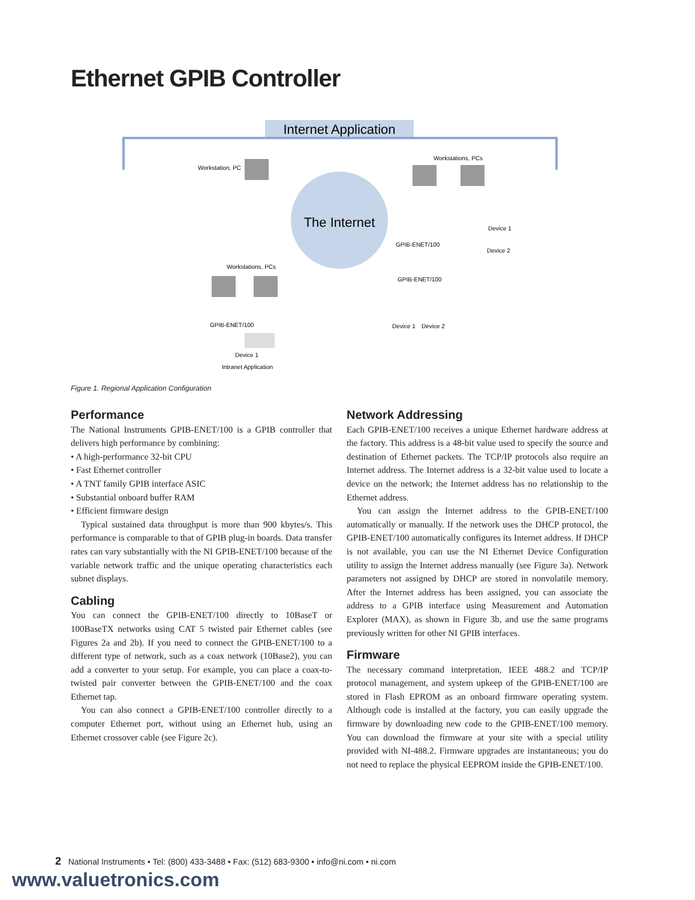Ethernet GPIB Controller
Internet Application
The Internet
Workstation, PC
Workstations, PCs
Workstations, PCs
GPIB-ENET/100
Device 1
Device 2
GPIB-ENET/100
Device 1
Device 2
GPIB-ENET/100
Device 1
Intranet Application
Figure 1. Regional Application Configuration
Performance
The National Instruments GPIB-ENET/100 is a GPIB controller that delivers high performance by combining:
• A high-performance 32-bit CPU
• Fast Ethernet controller
• A TNT family GPIB interface ASIC
• Substantial onboard buffer RAM
• Efficient firmware design
Typical sustained data throughput is more than 900 kbytes/s. This performance is comparable to that of GPIB plug-in boards. Data transfer rates can vary substantially with the NI GPIB-ENET/100 because of the variable network traffic and the unique operating characteristics each subnet displays.
Cabling
You can connect the GPIB-ENET/100 directly to 10BaseT or 100BaseTX networks using CAT 5 twisted pair Ethernet cables (see Figures 2a and 2b). If you need to connect the GPIB-ENET/100 to a different type of network, such as a coax network (10Base2), you can add a converter to your setup. For example, you can place a coax-to-twisted pair converter between the GPIB-ENET/100 and the coax Ethernet tap.
You can also connect a GPIB-ENET/100 controller directly to a computer Ethernet port, without using an Ethernet hub, using an Ethernet crossover cable (see Figure 2c).
Network Addressing
Each GPIB-ENET/100 receives a unique Ethernet hardware address at the factory. This address is a 48-bit value used to specify the source and destination of Ethernet packets. The TCP/IP protocols also require an Internet address. The Internet address is a 32-bit value used to locate a device on the network; the Internet address has no relationship to the Ethernet address.
You can assign the Internet address to the GPIB-ENET/100 automatically or manually. If the network uses the DHCP protocol, the GPIB-ENET/100 automatically configures its Internet address. If DHCP is not available, you can use the NI Ethernet Device Configuration utility to assign the Internet address manually (see Figure 3a). Network parameters not assigned by DHCP are stored in nonvolatile memory. After the Internet address has been assigned, you can associate the address to a GPIB interface using Measurement and Automation Explorer (MAX), as shown in Figure 3b, and use the same programs previously written for other NI GPIB interfaces.
Firmware
The necessary command interpretation, IEEE 488.2 and TCP/IP protocol management, and system upkeep of the GPIB-ENET/100 are stored in Flash EPROM as an onboard firmware operating system. Although code is installed at the factory, you can easily upgrade the firmware by downloading new code to the GPIB-ENET/100 memory. You can download the firmware at your site with a special utility provided with NI-488.2. Firmware upgrades are instantaneous; you do not need to replace the physical EEPROM inside the GPIB-ENET/100.
2 National Instruments • Tel: (800) 433-3488 • Fax: (512) 683-9300 • info@ni.com • ni.com
www.valuetronics.com